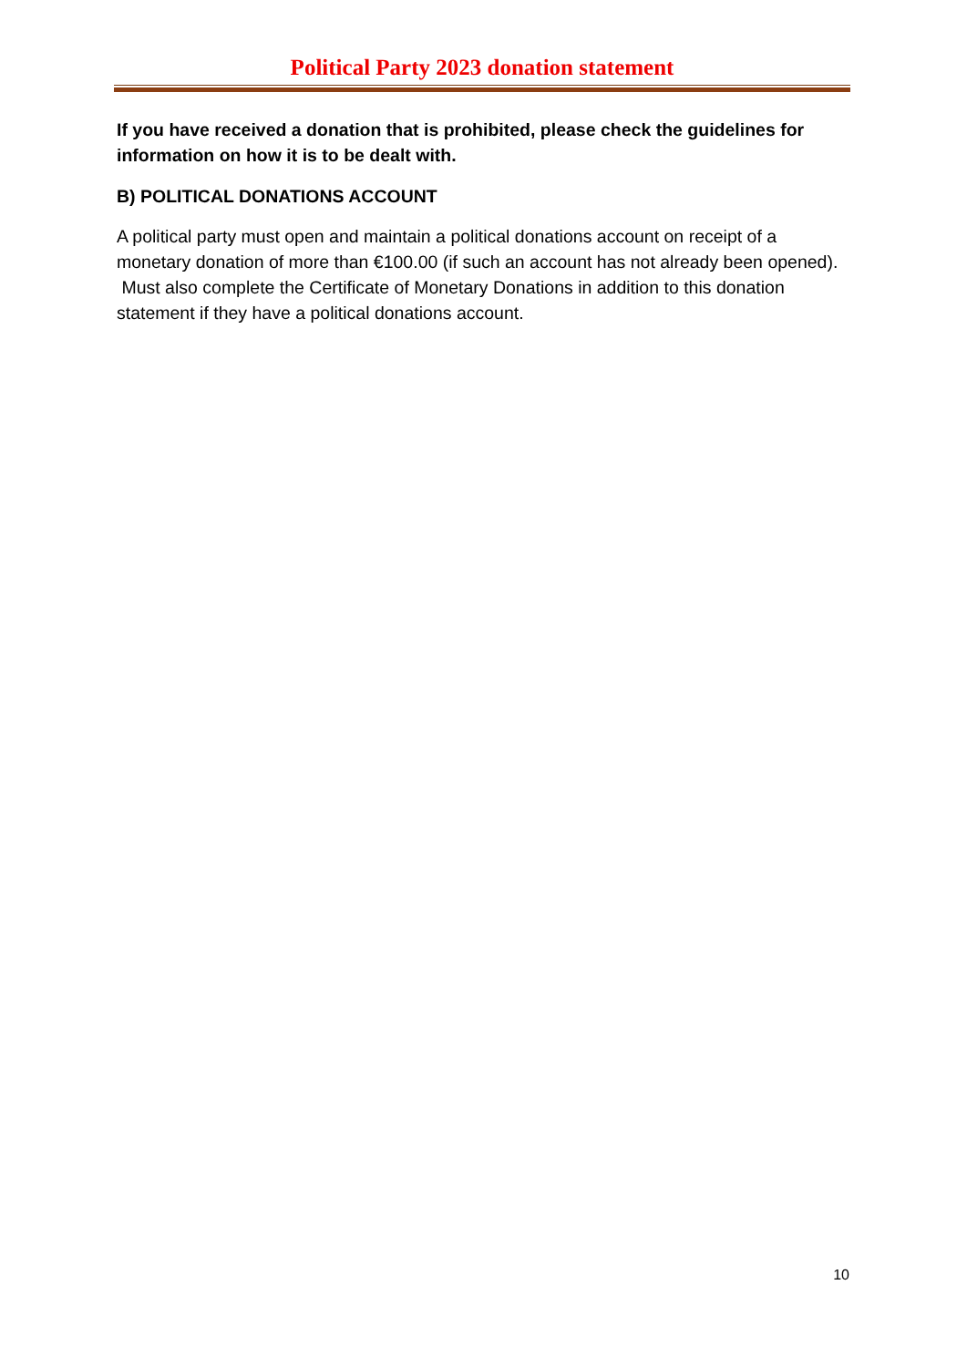Political Party 2023 donation statement
If you have received a donation that is prohibited, please check the guidelines for information on how it is to be dealt with.
B) POLITICAL DONATIONS ACCOUNT
A political party must open and maintain a political donations account on receipt of a monetary donation of more than €100.00 (if such an account has not already been opened). Must also complete the Certificate of Monetary Donations in addition to this donation statement if they have a political donations account.
10